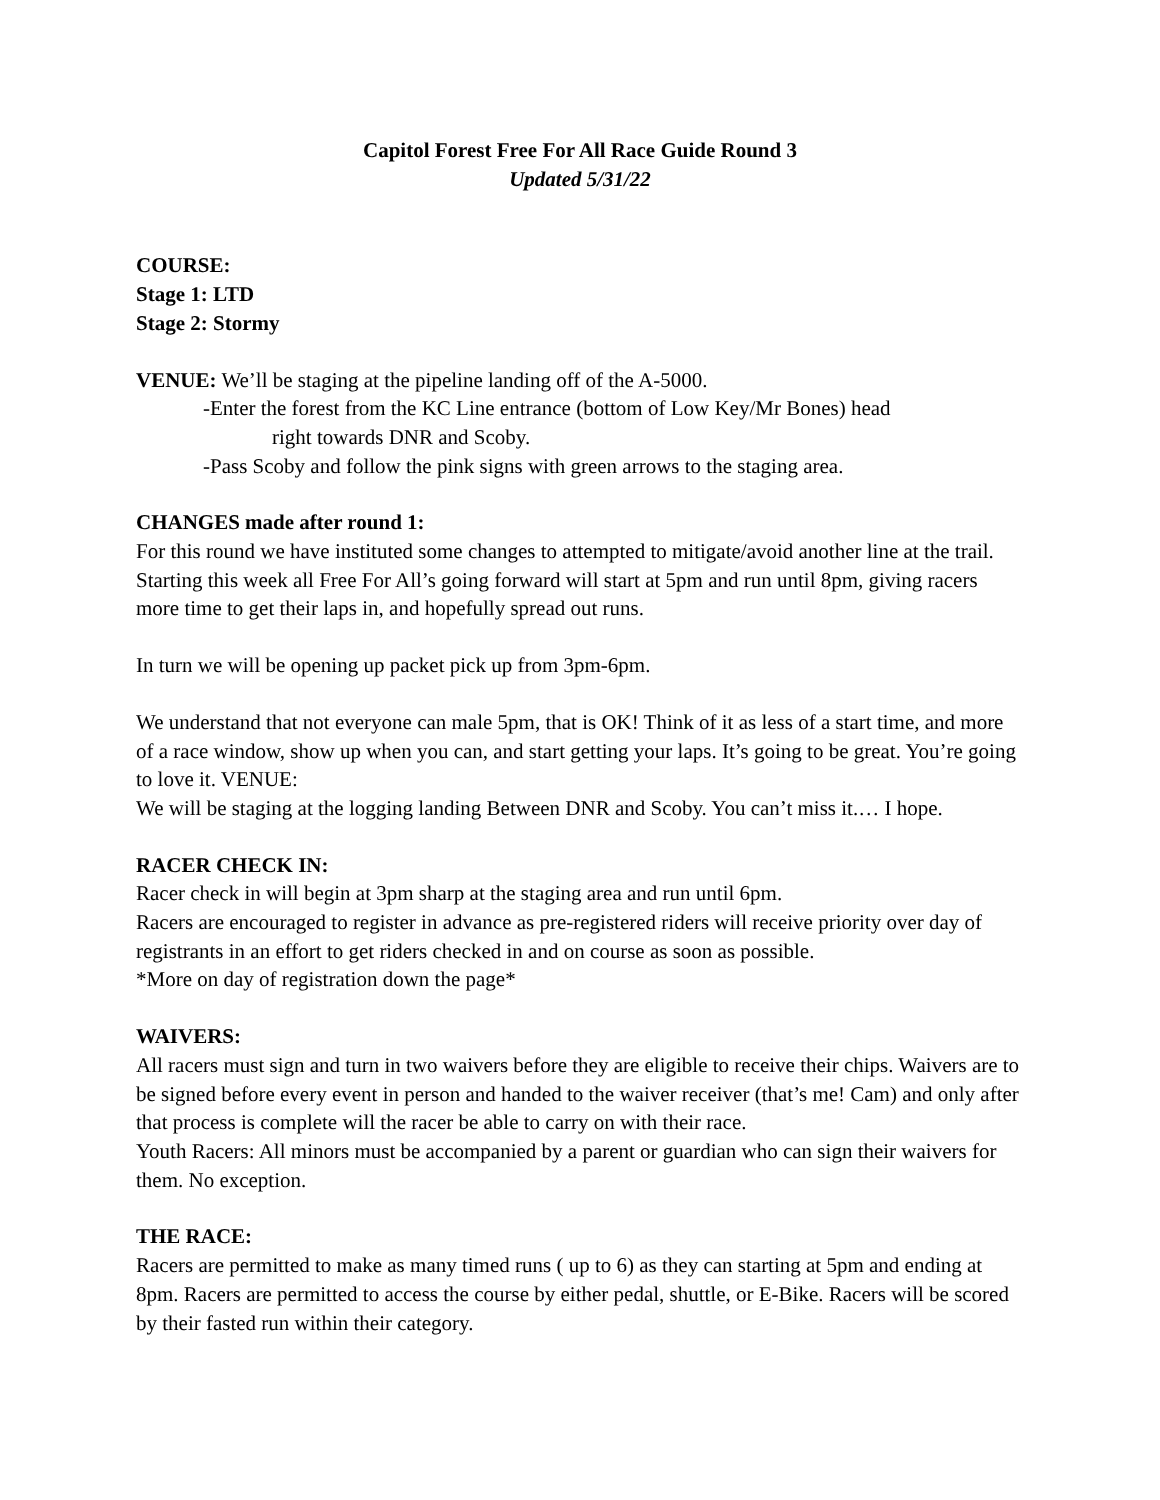Capitol Forest Free For All Race Guide Round 3
Updated 5/31/22
COURSE:
Stage 1: LTD
Stage 2: Stormy
VENUE: We’ll be staging at the pipeline landing off of the A-5000.
-Enter the forest from the KC Line entrance (bottom of Low Key/Mr Bones) head
right towards DNR and Scoby.
-Pass Scoby and follow the pink signs with green arrows to the staging area.
CHANGES made after round 1:
For this round we have instituted some changes to attempted to mitigate/avoid another line at the trail. Starting this week all Free For All’s going forward will start at 5pm and run until 8pm, giving racers more time to get their laps in, and hopefully spread out runs.
In turn we will be opening up packet pick up from 3pm-6pm.
We understand that not everyone can male 5pm, that is OK! Think of it as less of a start time, and more of a race window, show up when you can, and start getting your laps. It’s going to be great. You’re going to love it. VENUE:
We will be staging at the logging landing Between DNR and Scoby. You can’t miss it.… I hope.
RACER CHECK IN:
Racer check in will begin at 3pm sharp at the staging area and run until 6pm.
Racers are encouraged to register in advance as pre-registered riders will receive priority over day of registrants in an effort to get riders checked in and on course as soon as possible.
*More on day of registration down the page*
WAIVERS:
All racers must sign and turn in two waivers before they are eligible to receive their chips. Waivers are to be signed before every event in person and handed to the waiver receiver (that’s me! Cam) and only after that process is complete will the racer be able to carry on with their race.
Youth Racers: All minors must be accompanied by a parent or guardian who can sign their waivers for them. No exception.
THE RACE:
Racers are permitted to make as many timed runs ( up to 6) as they can starting at 5pm and ending at 8pm. Racers are permitted to access the course by either pedal, shuttle, or E-Bike. Racers will be scored by their fasted run within their category.